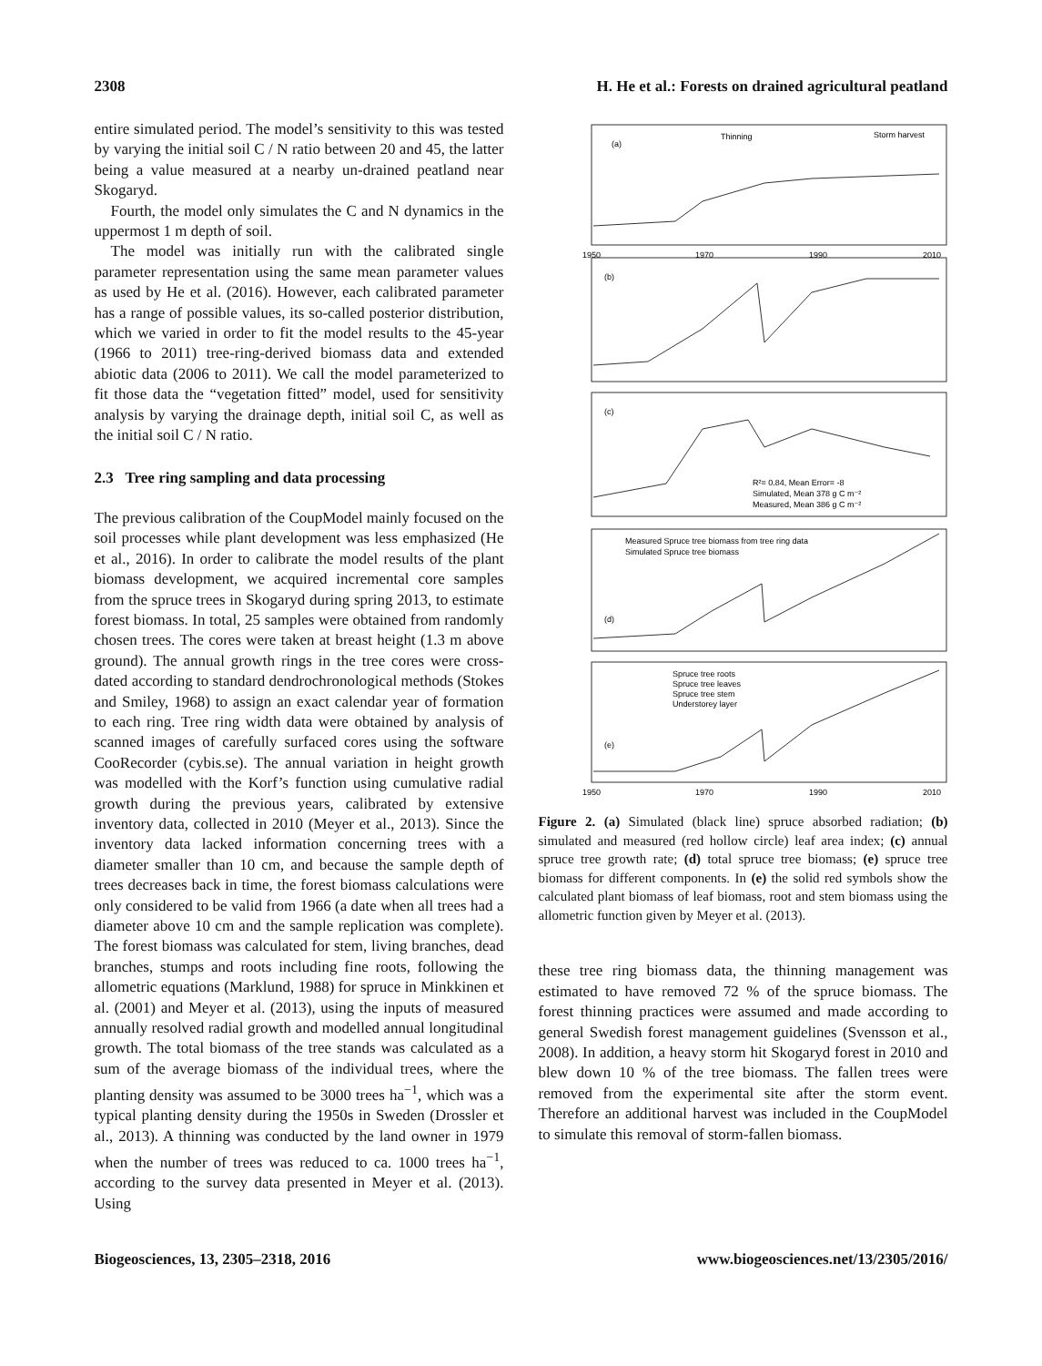2308 H. He et al.: Forests on drained agricultural peatland
entire simulated period. The model’s sensitivity to this was tested by varying the initial soil C / N ratio between 20 and 45, the latter being a value measured at a nearby un-drained peatland near Skogaryd.
Fourth, the model only simulates the C and N dynamics in the uppermost 1 m depth of soil.
The model was initially run with the calibrated single parameter representation using the same mean parameter values as used by He et al. (2016). However, each calibrated parameter has a range of possible values, its so-called posterior distribution, which we varied in order to fit the model results to the 45-year (1966 to 2011) tree-ring-derived biomass data and extended abiotic data (2006 to 2011). We call the model parameterized to fit those data the “vegetation fitted” model, used for sensitivity analysis by varying the drainage depth, initial soil C, as well as the initial soil C / N ratio.
2.3 Tree ring sampling and data processing
The previous calibration of the CoupModel mainly focused on the soil processes while plant development was less emphasized (He et al., 2016). In order to calibrate the model results of the plant biomass development, we acquired incremental core samples from the spruce trees in Skogaryd during spring 2013, to estimate forest biomass. In total, 25 samples were obtained from randomly chosen trees. The cores were taken at breast height (1.3 m above ground). The annual growth rings in the tree cores were cross-dated according to standard dendrochronological methods (Stokes and Smiley, 1968) to assign an exact calendar year of formation to each ring. Tree ring width data were obtained by analysis of scanned images of carefully surfaced cores using the software CooRecorder (cybis.se). The annual variation in height growth was modelled with the Korf’s function using cumulative radial growth during the previous years, calibrated by extensive inventory data, collected in 2010 (Meyer et al., 2013). Since the inventory data lacked information concerning trees with a diameter smaller than 10 cm, and because the sample depth of trees decreases back in time, the forest biomass calculations were only considered to be valid from 1966 (a date when all trees had a diameter above 10 cm and the sample replication was complete). The forest biomass was calculated for stem, living branches, dead branches, stumps and roots including fine roots, following the allometric equations (Marklund, 1988) for spruce in Minkkinen et al. (2001) and Meyer et al. (2013), using the inputs of measured annually resolved radial growth and modelled annual longitudinal growth. The total biomass of the tree stands was calculated as a sum of the average biomass of the individual trees, where the planting density was assumed to be 3000 trees ha<sup>−1</sup>, which was a typical planting density during the 1950s in Sweden (Drossler et al., 2013). A thinning was conducted by the land owner in 1979 when the number of trees was reduced to ca. 1000 trees ha<sup>−1</sup>, according to the survey data presented in Meyer et al. (2013). Using
(a)
Thinning
Storm harvest
(b)
(c)
(d)
(e)
R²= 0.84, Mean Error= -8
Simulated, Mean 378 g C m⁻²
Measured, Mean 386 g C m⁻²
Measured Spruce tree biomass from tree ring data
Simulated Spruce tree biomass
Spruce tree roots
Spruce tree leaves
Spruce tree stem
Understorey layer
1950
1970
1990
2010
1950
1970
1990
2010
Figure 2. (a) Simulated (black line) spruce absorbed radiation; (b) simulated and measured (red hollow circle) leaf area index; (c) annual spruce tree growth rate; (d) total spruce tree biomass; (e) spruce tree biomass for different components. In (e) the solid red symbols show the calculated plant biomass of leaf biomass, root and stem biomass using the allometric function given by Meyer et al. (2013).
these tree ring biomass data, the thinning management was estimated to have removed 72 % of the spruce biomass. The forest thinning practices were assumed and made according to general Swedish forest management guidelines (Svensson et al., 2008). In addition, a heavy storm hit Skogaryd forest in 2010 and blew down 10 % of the tree biomass. The fallen trees were removed from the experimental site after the storm event. Therefore an additional harvest was included in the CoupModel to simulate this removal of storm-fallen biomass.
Biogeosciences, 13, 2305–2318, 2016 www.biogeosciences.net/13/2305/2016/